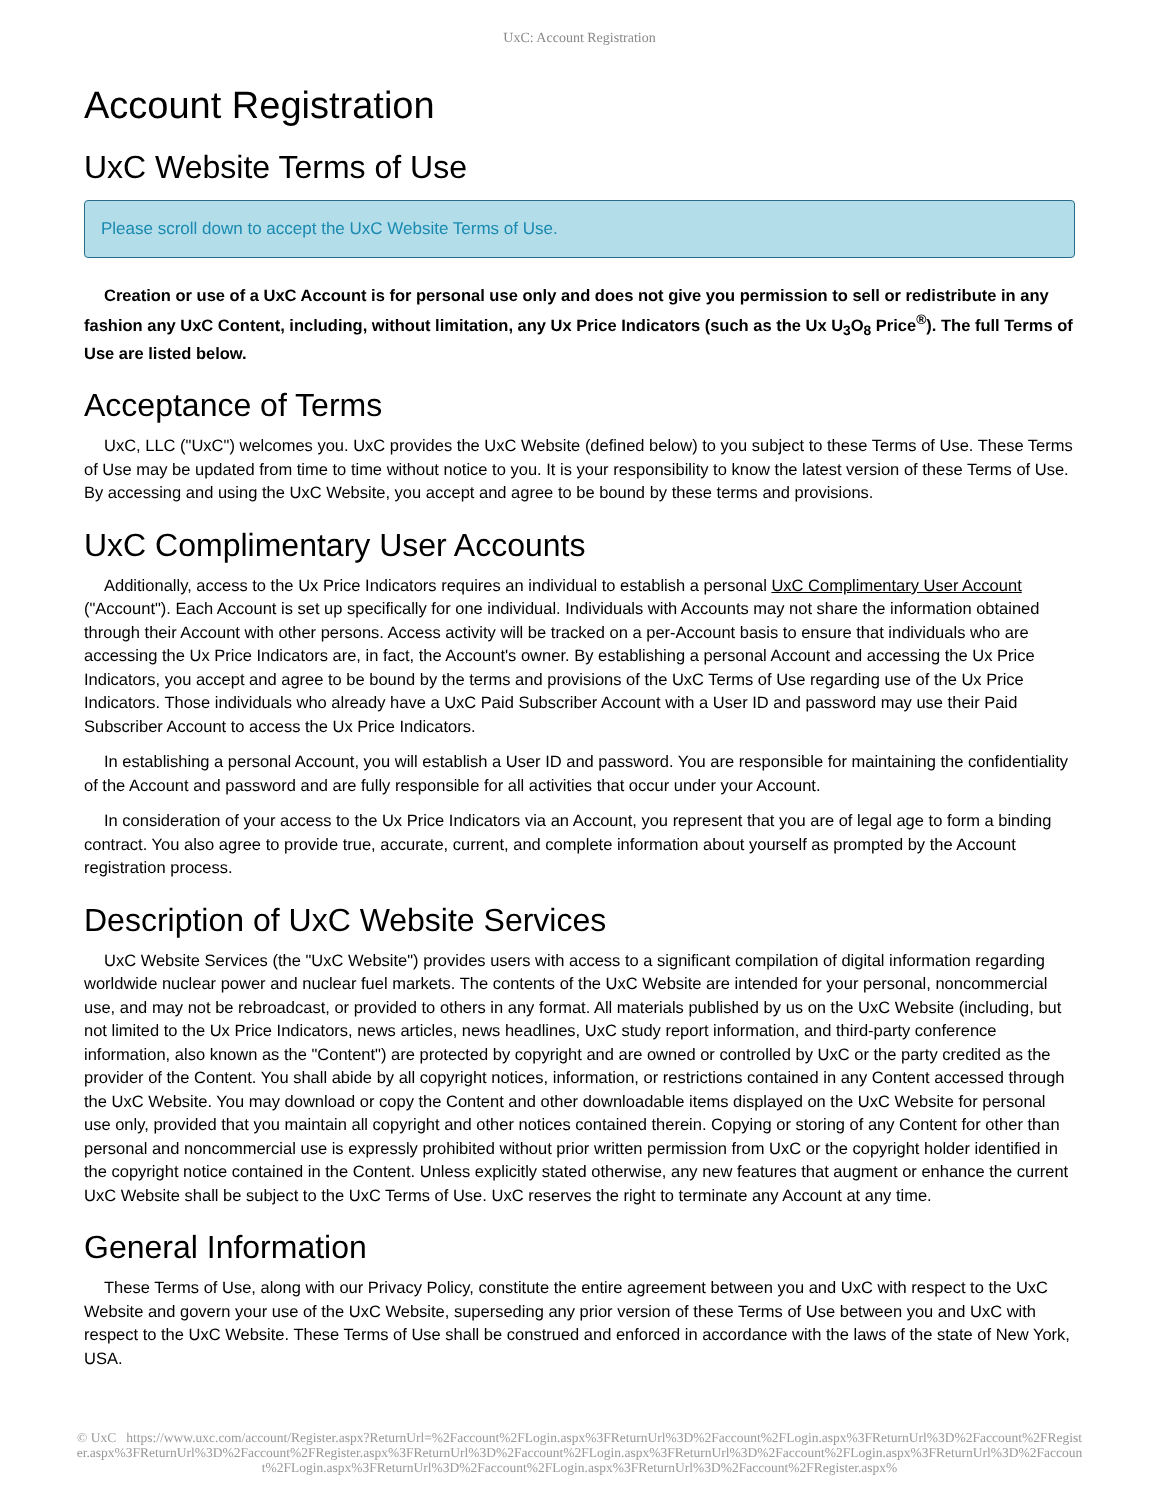UxC: Account Registration
Account Registration
UxC Website Terms of Use
Please scroll down to accept the UxC Website Terms of Use.
Creation or use of a UxC Account is for personal use only and does not give you permission to sell or redistribute in any fashion any UxC Content, including, without limitation, any Ux Price Indicators (such as the Ux U<sub>3</sub>O<sub>8</sub> Price<sup>®</sup>). The full Terms of Use are listed below.
Acceptance of Terms
UxC, LLC ("UxC") welcomes you. UxC provides the UxC Website (defined below) to you subject to these Terms of Use. These Terms of Use may be updated from time to time without notice to you. It is your responsibility to know the latest version of these Terms of Use. By accessing and using the UxC Website, you accept and agree to be bound by these terms and provisions.
UxC Complimentary User Accounts
Additionally, access to the Ux Price Indicators requires an individual to establish a personal UxC Complimentary User Account ("Account"). Each Account is set up specifically for one individual. Individuals with Accounts may not share the information obtained through their Account with other persons. Access activity will be tracked on a per-Account basis to ensure that individuals who are accessing the Ux Price Indicators are, in fact, the Account's owner. By establishing a personal Account and accessing the Ux Price Indicators, you accept and agree to be bound by the terms and provisions of the UxC Terms of Use regarding use of the Ux Price Indicators. Those individuals who already have a UxC Paid Subscriber Account with a User ID and password may use their Paid Subscriber Account to access the Ux Price Indicators.
In establishing a personal Account, you will establish a User ID and password. You are responsible for maintaining the confidentiality of the Account and password and are fully responsible for all activities that occur under your Account.
In consideration of your access to the Ux Price Indicators via an Account, you represent that you are of legal age to form a binding contract. You also agree to provide true, accurate, current, and complete information about yourself as prompted by the Account registration process.
Description of UxC Website Services
UxC Website Services (the "UxC Website") provides users with access to a significant compilation of digital information regarding worldwide nuclear power and nuclear fuel markets. The contents of the UxC Website are intended for your personal, noncommercial use, and may not be rebroadcast, or provided to others in any format. All materials published by us on the UxC Website (including, but not limited to the Ux Price Indicators, news articles, news headlines, UxC study report information, and third-party conference information, also known as the "Content") are protected by copyright and are owned or controlled by UxC or the party credited as the provider of the Content. You shall abide by all copyright notices, information, or restrictions contained in any Content accessed through the UxC Website. You may download or copy the Content and other downloadable items displayed on the UxC Website for personal use only, provided that you maintain all copyright and other notices contained therein. Copying or storing of any Content for other than personal and noncommercial use is expressly prohibited without prior written permission from UxC or the copyright holder identified in the copyright notice contained in the Content. Unless explicitly stated otherwise, any new features that augment or enhance the current UxC Website shall be subject to the UxC Terms of Use. UxC reserves the right to terminate any Account at any time.
General Information
These Terms of Use, along with our Privacy Policy, constitute the entire agreement between you and UxC with respect to the UxC Website and govern your use of the UxC Website, superseding any prior version of these Terms of Use between you and UxC with respect to the UxC Website. These Terms of Use shall be construed and enforced in accordance with the laws of the state of New York, USA.
© UxC https://www.uxc.com/account/Register.aspx?ReturnUrl=%2Faccount%2FLogin.aspx%3FReturnUrl%3D%2Faccount%2FLogin.aspx%3FReturnUrl%3D%2Faccount%2FRegister.aspx%3FReturnUrl%3D%2Faccount%2FRegister.aspx%3FReturnUrl%3D%2Faccount%2FLogin.aspx%3FReturnUrl%3D%2Faccount%2FLogin.aspx%3FReturnUrl%3D%2Faccount%2FLogin.aspx%3FReturnUrl%3D%2Faccount%2FLogin.aspx%3FReturnUrl%3D%2Faccount%2FRegister.aspx%